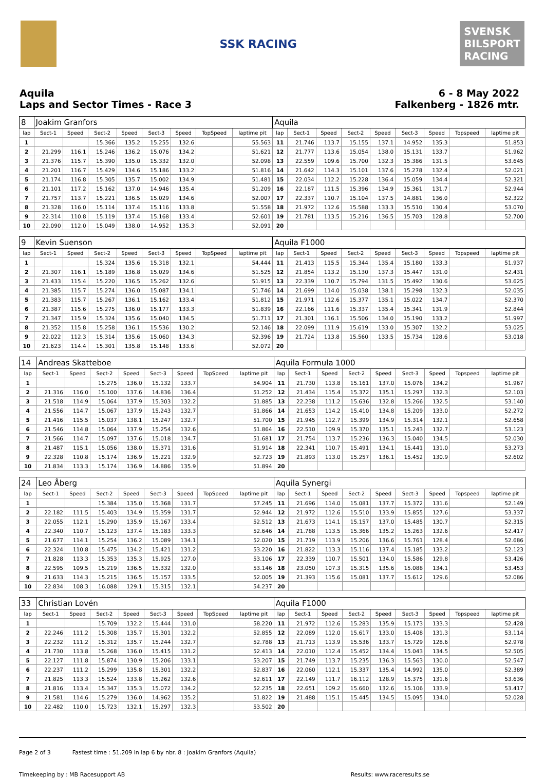SSK RACING
SVENSK
BILSPORT
RACING
Aquila
Laps and Sector Times - Race 3
6 - 8 May 2022
Falkenberg - 1826 mtr.
| 8 | Joakim Granfors | | | | | | | | Aquila | | | | | | | | |
| lap | Sect-1 | Speed | Sect-2 | Speed | Sect-3 | Speed | TopSpeed | laptime pit | lap | Sect-1 | Speed | Sect-2 | Speed | Sect-3 | Speed | Topspeed | laptime pit |
| 1 | | | 15.366 | 135.2 | 15.255 | 132.6 | | 55.563 | 11 | 21.746 | 113.7 | 15.155 | 137.1 | 14.952 | 135.3 | | 51.853 |
| 2 | 21.299 | 116.1 | 15.246 | 136.2 | 15.076 | 134.2 | | 51.621 | 12 | 21.777 | 113.6 | 15.054 | 138.0 | 15.131 | 133.7 | | 51.962 |
| 3 | 21.376 | 115.7 | 15.390 | 135.0 | 15.332 | 132.0 | | 52.098 | 13 | 22.559 | 109.6 | 15.700 | 132.3 | 15.386 | 131.5 | | 53.645 |
| 4 | 21.201 | 116.7 | 15.429 | 134.6 | 15.186 | 133.2 | | 51.816 | 14 | 21.642 | 114.3 | 15.101 | 137.6 | 15.278 | 132.4 | | 52.021 |
| 5 | 21.174 | 116.8 | 15.305 | 135.7 | 15.002 | 134.9 | | 51.481 | 15 | 22.034 | 112.2 | 15.228 | 136.4 | 15.059 | 134.4 | | 52.321 |
| 6 | 21.101 | 117.2 | 15.162 | 137.0 | 14.946 | 135.4 | | 51.209 | 16 | 22.187 | 111.5 | 15.396 | 134.9 | 15.361 | 131.7 | | 52.944 |
| 7 | 21.757 | 113.7 | 15.221 | 136.5 | 15.029 | 134.6 | | 52.007 | 17 | 22.337 | 110.7 | 15.104 | 137.5 | 14.881 | 136.0 | | 52.322 |
| 8 | 21.328 | 116.0 | 15.114 | 137.4 | 15.116 | 133.8 | | 51.558 | 18 | 21.972 | 112.6 | 15.588 | 133.3 | 15.510 | 130.4 | | 53.070 |
| 9 | 22.314 | 110.8 | 15.119 | 137.4 | 15.168 | 133.4 | | 52.601 | 19 | 21.781 | 113.5 | 15.216 | 136.5 | 15.703 | 128.8 | | 52.700 |
| 10 | 22.090 | 112.0 | 15.049 | 138.0 | 14.952 | 135.3 | | 52.091 | 20 | | | | | | | | |
| 9 | Kevin Suenson | | | | | | | | Aquila F1000 | | | | | | | | |
| lap | Sect-1 | Speed | Sect-2 | Speed | Sect-3 | Speed | TopSpeed | laptime pit | lap | Sect-1 | Speed | Sect-2 | Speed | Sect-3 | Speed | Topspeed | laptime pit |
| 1 | | | 15.324 | 135.6 | 15.318 | 132.1 | | 54.444 | 11 | 21.413 | 115.5 | 15.344 | 135.4 | 15.180 | 133.3 | | 51.937 |
| 2 | 21.307 | 116.1 | 15.189 | 136.8 | 15.029 | 134.6 | | 51.525 | 12 | 21.854 | 113.2 | 15.130 | 137.3 | 15.447 | 131.0 | | 52.431 |
| 3 | 21.433 | 115.4 | 15.220 | 136.5 | 15.262 | 132.6 | | 51.915 | 13 | 22.339 | 110.7 | 15.794 | 131.5 | 15.492 | 130.6 | | 53.625 |
| 4 | 21.385 | 115.7 | 15.274 | 136.0 | 15.087 | 134.1 | | 51.746 | 14 | 21.699 | 114.0 | 15.038 | 138.1 | 15.298 | 132.3 | | 52.035 |
| 5 | 21.383 | 115.7 | 15.267 | 136.1 | 15.162 | 133.4 | | 51.812 | 15 | 21.971 | 112.6 | 15.377 | 135.1 | 15.022 | 134.7 | | 52.370 |
| 6 | 21.387 | 115.6 | 15.275 | 136.0 | 15.177 | 133.3 | | 51.839 | 16 | 22.166 | 111.6 | 15.337 | 135.4 | 15.341 | 131.9 | | 52.844 |
| 7 | 21.347 | 115.9 | 15.324 | 135.6 | 15.040 | 134.5 | | 51.711 | 17 | 21.301 | 116.1 | 15.506 | 134.0 | 15.190 | 133.2 | | 51.997 |
| 8 | 21.352 | 115.8 | 15.258 | 136.1 | 15.536 | 130.2 | | 52.146 | 18 | 22.099 | 111.9 | 15.619 | 133.0 | 15.307 | 132.2 | | 53.025 |
| 9 | 22.022 | 112.3 | 15.314 | 135.6 | 15.060 | 134.3 | | 52.396 | 19 | 21.724 | 113.8 | 15.560 | 133.5 | 15.734 | 128.6 | | 53.018 |
| 10 | 21.623 | 114.4 | 15.301 | 135.8 | 15.148 | 133.6 | | 52.072 | 20 | | | | | | | | |
| 14 | Andreas Skatteboe | | | | | | | | Aquila Formula 1000 | | | | | | | | |
| lap | Sect-1 | Speed | Sect-2 | Speed | Sect-3 | Speed | TopSpeed | laptime pit | lap | Sect-1 | Speed | Sect-2 | Speed | Sect-3 | Speed | Topspeed | laptime pit |
| 1 | | | 15.275 | 136.0 | 15.132 | 133.7 | | 54.904 | 11 | 21.730 | 113.8 | 15.161 | 137.0 | 15.076 | 134.2 | | 51.967 |
| 2 | 21.316 | 116.0 | 15.100 | 137.6 | 14.836 | 136.4 | | 51.252 | 12 | 21.434 | 115.4 | 15.372 | 135.1 | 15.297 | 132.3 | | 52.103 |
| 3 | 21.518 | 114.9 | 15.064 | 137.9 | 15.303 | 132.2 | | 51.885 | 13 | 22.238 | 111.2 | 15.636 | 132.8 | 15.266 | 132.5 | | 53.140 |
| 4 | 21.556 | 114.7 | 15.067 | 137.9 | 15.243 | 132.7 | | 51.866 | 14 | 21.653 | 114.2 | 15.410 | 134.8 | 15.209 | 133.0 | | 52.272 |
| 5 | 21.416 | 115.5 | 15.037 | 138.1 | 15.247 | 132.7 | | 51.700 | 15 | 21.945 | 112.7 | 15.399 | 134.9 | 15.314 | 132.1 | | 52.658 |
| 6 | 21.546 | 114.8 | 15.064 | 137.9 | 15.254 | 132.6 | | 51.864 | 16 | 22.510 | 109.9 | 15.370 | 135.1 | 15.243 | 132.7 | | 53.123 |
| 7 | 21.566 | 114.7 | 15.097 | 137.6 | 15.018 | 134.7 | | 51.681 | 17 | 21.754 | 113.7 | 15.236 | 136.3 | 15.040 | 134.5 | | 52.030 |
| 8 | 21.487 | 115.1 | 15.056 | 138.0 | 15.371 | 131.6 | | 51.914 | 18 | 22.341 | 110.7 | 15.491 | 134.1 | 15.441 | 131.0 | | 53.273 |
| 9 | 22.328 | 110.8 | 15.174 | 136.9 | 15.221 | 132.9 | | 52.723 | 19 | 21.893 | 113.0 | 15.257 | 136.1 | 15.452 | 130.9 | | 52.602 |
| 10 | 21.834 | 113.3 | 15.174 | 136.9 | 14.886 | 135.9 | | 51.894 | 20 | | | | | | | | |
| 24 | Leo Åberg | | | | | | | | Aquila Synergi | | | | | | | | |
| lap | Sect-1 | Speed | Sect-2 | Speed | Sect-3 | Speed | TopSpeed | laptime pit | lap | Sect-1 | Speed | Sect-2 | Speed | Sect-3 | Speed | Topspeed | laptime pit |
| 1 | | | 15.384 | 135.0 | 15.368 | 131.7 | | 57.245 | 11 | 21.696 | 114.0 | 15.081 | 137.7 | 15.372 | 131.6 | | 52.149 |
| 2 | 22.182 | 111.5 | 15.403 | 134.9 | 15.359 | 131.7 | | 52.944 | 12 | 21.972 | 112.6 | 15.510 | 133.9 | 15.855 | 127.6 | | 53.337 |
| 3 | 22.055 | 112.1 | 15.290 | 135.9 | 15.167 | 133.4 | | 52.512 | 13 | 21.673 | 114.1 | 15.157 | 137.0 | 15.485 | 130.7 | | 52.315 |
| 4 | 22.340 | 110.7 | 15.123 | 137.4 | 15.183 | 133.3 | | 52.646 | 14 | 21.788 | 113.5 | 15.366 | 135.2 | 15.263 | 132.6 | | 52.417 |
| 5 | 21.677 | 114.1 | 15.254 | 136.2 | 15.089 | 134.1 | | 52.020 | 15 | 21.719 | 113.9 | 15.206 | 136.6 | 15.761 | 128.4 | | 52.686 |
| 6 | 22.324 | 110.8 | 15.475 | 134.2 | 15.421 | 131.2 | | 53.220 | 16 | 21.822 | 113.3 | 15.116 | 137.4 | 15.185 | 133.2 | | 52.123 |
| 7 | 21.828 | 113.3 | 15.353 | 135.3 | 15.925 | 127.0 | | 53.106 | 17 | 22.339 | 110.7 | 15.501 | 134.0 | 15.586 | 129.8 | | 53.426 |
| 8 | 22.595 | 109.5 | 15.219 | 136.5 | 15.332 | 132.0 | | 53.146 | 18 | 23.050 | 107.3 | 15.315 | 135.6 | 15.088 | 134.1 | | 53.453 |
| 9 | 21.633 | 114.3 | 15.215 | 136.5 | 15.157 | 133.5 | | 52.005 | 19 | 21.393 | 115.6 | 15.081 | 137.7 | 15.612 | 129.6 | | 52.086 |
| 10 | 22.834 | 108.3 | 16.088 | 129.1 | 15.315 | 132.1 | | 54.237 | 20 | | | | | | | | |
| 33 | Christian Lovén | | | | | | | | Aquila F1000 | | | | | | | | |
| lap | Sect-1 | Speed | Sect-2 | Speed | Sect-3 | Speed | TopSpeed | laptime pit | lap | Sect-1 | Speed | Sect-2 | Speed | Sect-3 | Speed | Topspeed | laptime pit |
| 1 | | | 15.709 | 132.2 | 15.444 | 131.0 | | 58.220 | 11 | 21.972 | 112.6 | 15.283 | 135.9 | 15.173 | 133.3 | | 52.428 |
| 2 | 22.246 | 111.2 | 15.308 | 135.7 | 15.301 | 132.2 | | 52.855 | 12 | 22.089 | 112.0 | 15.617 | 133.0 | 15.408 | 131.3 | | 53.114 |
| 3 | 22.232 | 111.2 | 15.312 | 135.7 | 15.244 | 132.7 | | 52.788 | 13 | 21.713 | 113.9 | 15.536 | 133.7 | 15.729 | 128.6 | | 52.978 |
| 4 | 21.730 | 113.8 | 15.268 | 136.0 | 15.415 | 131.2 | | 52.413 | 14 | 22.010 | 112.4 | 15.452 | 134.4 | 15.043 | 134.5 | | 52.505 |
| 5 | 22.127 | 111.8 | 15.874 | 130.9 | 15.206 | 133.1 | | 53.207 | 15 | 21.749 | 113.7 | 15.235 | 136.3 | 15.563 | 130.0 | | 52.547 |
| 6 | 22.237 | 111.2 | 15.299 | 135.8 | 15.301 | 132.2 | | 52.837 | 16 | 22.060 | 112.1 | 15.337 | 135.4 | 14.992 | 135.0 | | 52.389 |
| 7 | 21.825 | 113.3 | 15.524 | 133.8 | 15.262 | 132.6 | | 52.611 | 17 | 22.149 | 111.7 | 16.112 | 128.9 | 15.375 | 131.6 | | 53.636 |
| 8 | 21.816 | 113.4 | 15.347 | 135.3 | 15.072 | 134.2 | | 52.235 | 18 | 22.651 | 109.2 | 15.660 | 132.6 | 15.106 | 133.9 | | 53.417 |
| 9 | 21.581 | 114.6 | 15.279 | 136.0 | 14.962 | 135.2 | | 51.822 | 19 | 21.488 | 115.1 | 15.445 | 134.5 | 15.095 | 134.0 | | 52.028 |
| 10 | 22.482 | 110.0 | 15.723 | 132.1 | 15.297 | 132.3 | | 53.502 | 20 | | | | | | | | |
Page 2 of 3 Fastest time : 51.209 in lap 6 by nbr. 8 : Joakim Granfors (Aquila)
Timekeeping by : MB Racesupport AB Results: www.raceresults.se